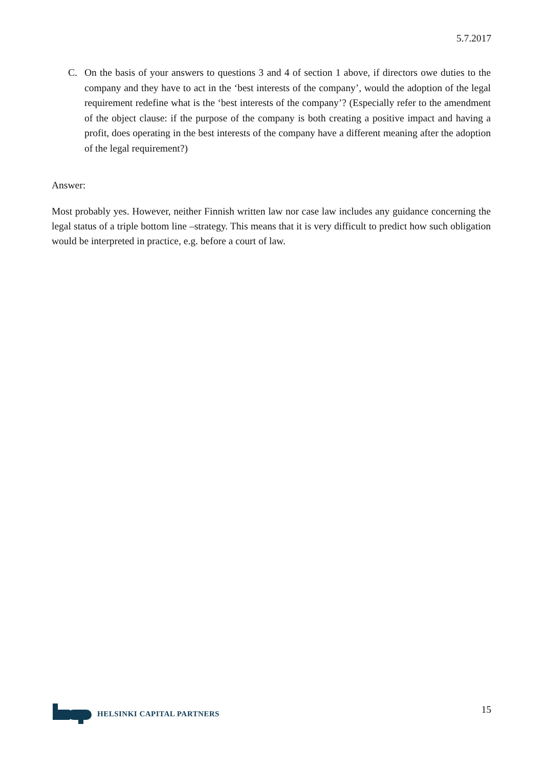5.7.2017
C. On the basis of your answers to questions 3 and 4 of section 1 above, if directors owe duties to the company and they have to act in the ‘best interests of the company’, would the adoption of the legal requirement redefine what is the ‘best interests of the company’? (Especially refer to the amendment of the object clause: if the purpose of the company is both creating a positive impact and having a profit, does operating in the best interests of the company have a different meaning after the adoption of the legal requirement?)
Answer:
Most probably yes. However, neither Finnish written law nor case law includes any guidance concerning the legal status of a triple bottom line –strategy. This means that it is very difficult to predict how such obligation would be interpreted in practice, e.g. before a court of law.
HELSINKI CAPITAL PARTNERS 15